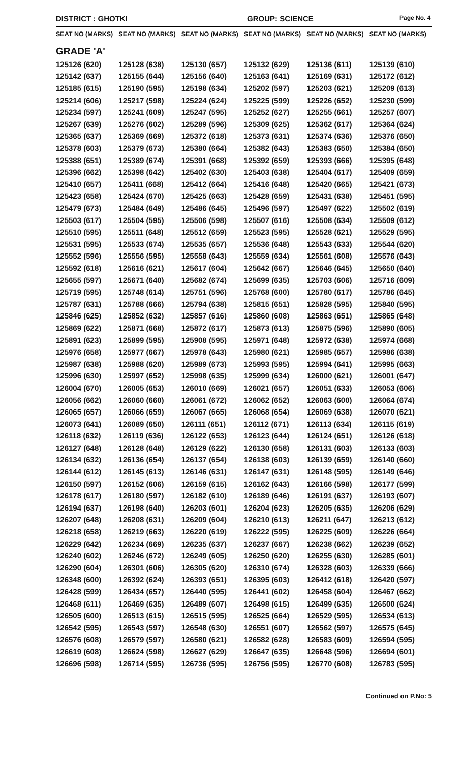DISTRICT : GHOTKI GROUP: SCIENCE Page No. 4
| SEAT NO (MARKS) | SEAT NO (MARKS) | SEAT NO (MARKS) | SEAT NO (MARKS) | SEAT NO (MARKS) | SEAT NO (MARKS) |
| --- | --- | --- | --- | --- | --- |
| GRADE 'A' | | | | | |
| 125126 (620) | 125128 (638) | 125130 (657) | 125132 (629) | 125136 (611) | 125139 (610) |
| 125142 (637) | 125155 (644) | 125156 (640) | 125163 (641) | 125169 (631) | 125172 (612) |
| 125185 (615) | 125190 (595) | 125198 (634) | 125202 (597) | 125203 (621) | 125209 (613) |
| 125214 (606) | 125217 (598) | 125224 (624) | 125225 (599) | 125226 (652) | 125230 (599) |
| 125234 (597) | 125241 (609) | 125247 (595) | 125252 (627) | 125255 (661) | 125257 (607) |
| 125267 (639) | 125276 (602) | 125289 (596) | 125309 (625) | 125362 (617) | 125364 (624) |
| 125365 (637) | 125369 (669) | 125372 (618) | 125373 (631) | 125374 (636) | 125376 (650) |
| 125378 (603) | 125379 (673) | 125380 (664) | 125382 (643) | 125383 (650) | 125384 (650) |
| 125388 (651) | 125389 (674) | 125391 (668) | 125392 (659) | 125393 (666) | 125395 (648) |
| 125396 (662) | 125398 (642) | 125402 (630) | 125403 (638) | 125404 (617) | 125409 (659) |
| 125410 (657) | 125411 (668) | 125412 (664) | 125416 (648) | 125420 (665) | 125421 (673) |
| 125423 (658) | 125424 (670) | 125425 (663) | 125428 (659) | 125431 (638) | 125451 (595) |
| 125479 (673) | 125484 (649) | 125486 (645) | 125496 (597) | 125497 (622) | 125502 (619) |
| 125503 (617) | 125504 (595) | 125506 (598) | 125507 (616) | 125508 (634) | 125509 (612) |
| 125510 (595) | 125511 (648) | 125512 (659) | 125523 (595) | 125528 (621) | 125529 (595) |
| 125531 (595) | 125533 (674) | 125535 (657) | 125536 (648) | 125543 (633) | 125544 (620) |
| 125552 (596) | 125556 (595) | 125558 (643) | 125559 (634) | 125561 (608) | 125576 (643) |
| 125592 (618) | 125616 (621) | 125617 (604) | 125642 (667) | 125646 (645) | 125650 (640) |
| 125655 (597) | 125671 (640) | 125682 (674) | 125699 (635) | 125703 (606) | 125716 (609) |
| 125719 (595) | 125748 (614) | 125751 (596) | 125768 (600) | 125780 (617) | 125786 (645) |
| 125787 (631) | 125788 (666) | 125794 (638) | 125815 (651) | 125828 (595) | 125840 (595) |
| 125846 (625) | 125852 (632) | 125857 (616) | 125860 (608) | 125863 (651) | 125865 (648) |
| 125869 (622) | 125871 (668) | 125872 (617) | 125873 (613) | 125875 (596) | 125890 (605) |
| 125891 (623) | 125899 (595) | 125908 (595) | 125971 (648) | 125972 (638) | 125974 (668) |
| 125976 (658) | 125977 (667) | 125978 (643) | 125980 (621) | 125985 (657) | 125986 (638) |
| 125987 (638) | 125988 (620) | 125989 (673) | 125993 (595) | 125994 (641) | 125995 (663) |
| 125996 (630) | 125997 (652) | 125998 (635) | 125999 (634) | 126000 (621) | 126001 (647) |
| 126004 (670) | 126005 (653) | 126010 (669) | 126021 (657) | 126051 (633) | 126053 (606) |
| 126056 (662) | 126060 (660) | 126061 (672) | 126062 (652) | 126063 (600) | 126064 (674) |
| 126065 (657) | 126066 (659) | 126067 (665) | 126068 (654) | 126069 (638) | 126070 (621) |
| 126073 (641) | 126089 (650) | 126111 (651) | 126112 (671) | 126113 (634) | 126115 (619) |
| 126118 (632) | 126119 (636) | 126122 (653) | 126123 (644) | 126124 (651) | 126126 (618) |
| 126127 (648) | 126128 (648) | 126129 (622) | 126130 (658) | 126131 (603) | 126133 (603) |
| 126134 (632) | 126136 (654) | 126137 (654) | 126138 (603) | 126139 (659) | 126140 (660) |
| 126144 (612) | 126145 (613) | 126146 (631) | 126147 (631) | 126148 (595) | 126149 (646) |
| 126150 (597) | 126152 (606) | 126159 (615) | 126162 (643) | 126166 (598) | 126177 (599) |
| 126178 (617) | 126180 (597) | 126182 (610) | 126189 (646) | 126191 (637) | 126193 (607) |
| 126194 (637) | 126198 (640) | 126203 (601) | 126204 (623) | 126205 (635) | 126206 (629) |
| 126207 (648) | 126208 (631) | 126209 (604) | 126210 (613) | 126211 (647) | 126213 (612) |
| 126218 (658) | 126219 (663) | 126220 (619) | 126222 (595) | 126225 (609) | 126226 (664) |
| 126229 (642) | 126234 (669) | 126235 (637) | 126237 (667) | 126238 (662) | 126239 (652) |
| 126240 (602) | 126246 (672) | 126249 (605) | 126250 (620) | 126255 (630) | 126285 (601) |
| 126290 (604) | 126301 (606) | 126305 (620) | 126310 (674) | 126328 (603) | 126339 (666) |
| 126348 (600) | 126392 (624) | 126393 (651) | 126395 (603) | 126412 (618) | 126420 (597) |
| 126428 (599) | 126434 (657) | 126440 (595) | 126441 (602) | 126458 (604) | 126467 (662) |
| 126468 (611) | 126469 (635) | 126489 (607) | 126498 (615) | 126499 (635) | 126500 (624) |
| 126505 (600) | 126513 (615) | 126515 (595) | 126525 (664) | 126529 (595) | 126534 (613) |
| 126542 (595) | 126543 (597) | 126548 (630) | 126551 (607) | 126562 (597) | 126575 (645) |
| 126576 (608) | 126579 (597) | 126580 (621) | 126582 (628) | 126583 (609) | 126594 (595) |
| 126619 (608) | 126624 (598) | 126627 (629) | 126647 (635) | 126648 (596) | 126694 (601) |
| 126696 (598) | 126714 (595) | 126736 (595) | 126756 (595) | 126770 (608) | 126783 (595) |
Continued on P.No: 5